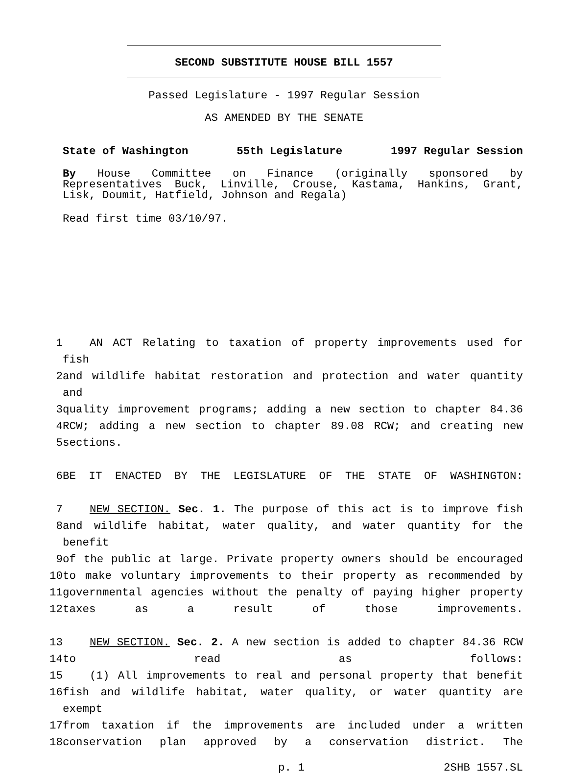SECOND SUBSTITUTE HOUSE BILL 1557
Passed Legislature - 1997 Regular Session
AS AMENDED BY THE SENATE
State of Washington 55th Legislature 1997 Regular Session
By House Committee on Finance (originally sponsored by Representatives Buck, Linville, Crouse, Kastama, Hankins, Grant, Lisk, Doumit, Hatfield, Johnson and Regala)
Read first time 03/10/97.
| 1 | AN ACT Relating to taxation of property improvements used for fish |
| 2 | and wildlife habitat restoration and protection and water quantity and |
| 3 | quality improvement programs; adding a new section to chapter 84.36 |
| 4 | RCW; adding a new section to chapter 89.08 RCW; and creating new |
| 5 | sections. |
| 6 | BE IT ENACTED BY THE LEGISLATURE OF THE STATE OF WASHINGTON: |
| 7 | NEW SECTION. Sec. 1. The purpose of this act is to improve fish |
| 8 | and wildlife habitat, water quality, and water quantity for the benefit |
| 9 | of the public at large. Private property owners should be encouraged |
| 10 | to make voluntary improvements to their property as recommended by |
| 11 | governmental agencies without the penalty of paying higher property |
| 12 | taxes as a result of those improvements. |
| 13 | NEW SECTION. Sec. 2. A new section is added to chapter 84.36 RCW |
| 14 | to read as follows: |
| 15 | (1) All improvements to real and personal property that benefit |
| 16 | fish and wildlife habitat, water quality, or water quantity are exempt |
| 17 | from taxation if the improvements are included under a written |
| 18 | conservation plan approved by a conservation district. The |
p. 1 2SHB 1557.SL